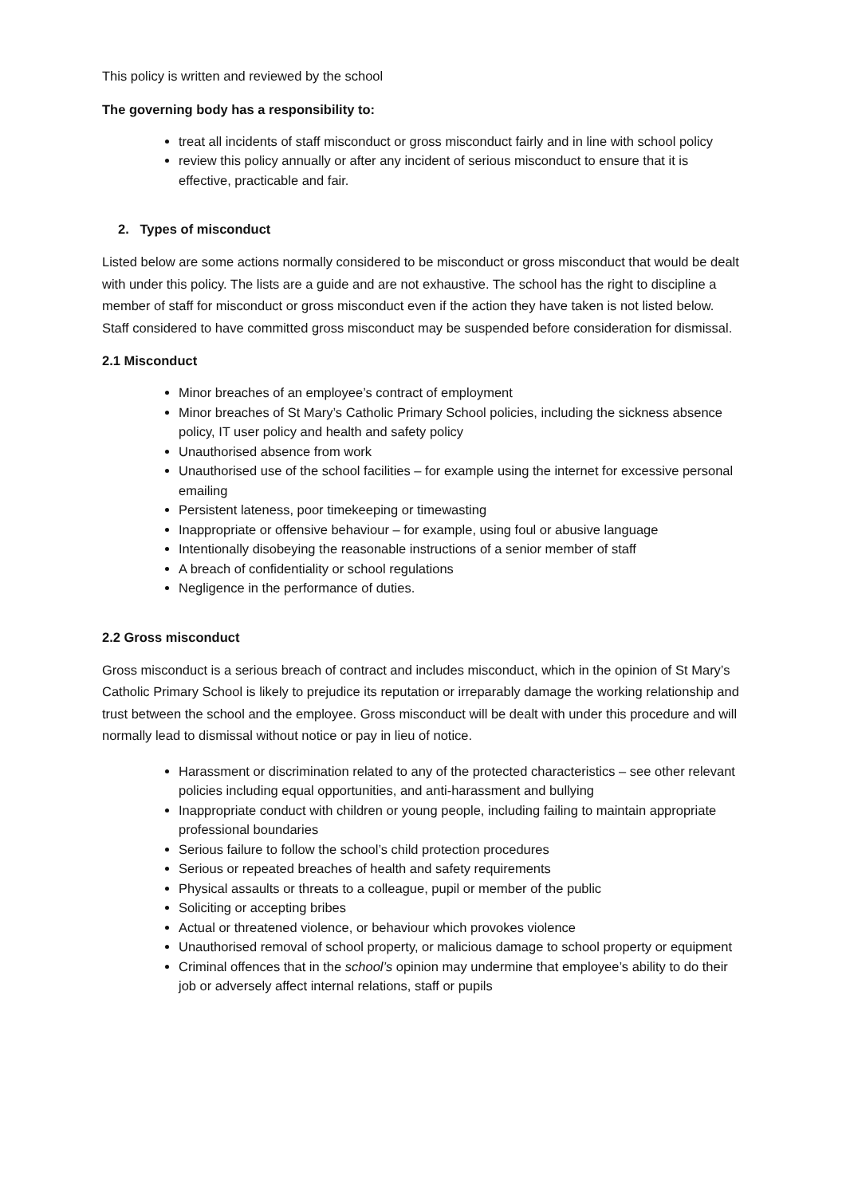This policy is written and reviewed by the school
The governing body has a responsibility to:
treat all incidents of staff misconduct or gross misconduct fairly and in line with school policy
review this policy annually or after any incident of serious misconduct to ensure that it is effective, practicable and fair.
2. Types of misconduct
Listed below are some actions normally considered to be misconduct or gross misconduct that would be dealt with under this policy. The lists are a guide and are not exhaustive. The school has the right to discipline a member of staff for misconduct or gross misconduct even if the action they have taken is not listed below. Staff considered to have committed gross misconduct may be suspended before consideration for dismissal.
2.1 Misconduct
Minor breaches of an employee’s contract of employment
Minor breaches of St Mary’s Catholic Primary School policies, including the sickness absence policy, IT user policy and health and safety policy
Unauthorised absence from work
Unauthorised use of the school facilities – for example using the internet for excessive personal emailing
Persistent lateness, poor timekeeping or timewasting
Inappropriate or offensive behaviour – for example, using foul or abusive language
Intentionally disobeying the reasonable instructions of a senior member of staff
A breach of confidentiality or school regulations
Negligence in the performance of duties.
2.2 Gross misconduct
Gross misconduct is a serious breach of contract and includes misconduct, which in the opinion of St Mary’s Catholic Primary School is likely to prejudice its reputation or irreparably damage the working relationship and trust between the school and the employee. Gross misconduct will be dealt with under this procedure and will normally lead to dismissal without notice or pay in lieu of notice.
Harassment or discrimination related to any of the protected characteristics – see other relevant policies including equal opportunities, and anti-harassment and bullying
Inappropriate conduct with children or young people, including failing to maintain appropriate professional boundaries
Serious failure to follow the school’s child protection procedures
Serious or repeated breaches of health and safety requirements
Physical assaults or threats to a colleague, pupil or member of the public
Soliciting or accepting bribes
Actual or threatened violence, or behaviour which provokes violence
Unauthorised removal of school property, or malicious damage to school property or equipment
Criminal offences that in the school’s opinion may undermine that employee’s ability to do their job or adversely affect internal relations, staff or pupils